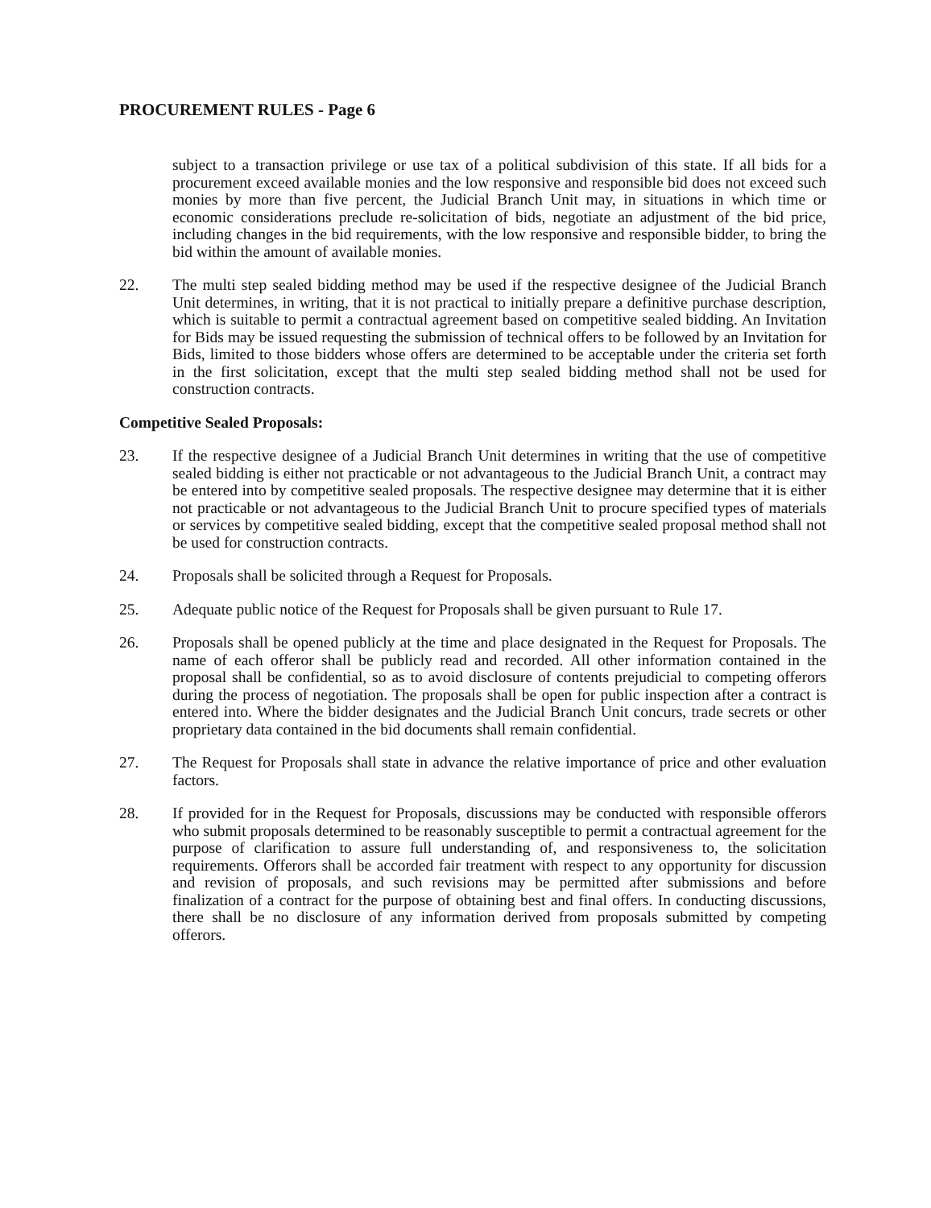PROCUREMENT RULES - Page 6
subject to a transaction privilege or use tax of a political subdivision of this state. If all bids for a procurement exceed available monies and the low responsive and responsible bid does not exceed such monies by more than five percent, the Judicial Branch Unit may, in situations in which time or economic considerations preclude re-solicitation of bids, negotiate an adjustment of the bid price, including changes in the bid requirements, with the low responsive and responsible bidder, to bring the bid within the amount of available monies.
22. The multi step sealed bidding method may be used if the respective designee of the Judicial Branch Unit determines, in writing, that it is not practical to initially prepare a definitive purchase description, which is suitable to permit a contractual agreement based on competitive sealed bidding. An Invitation for Bids may be issued requesting the submission of technical offers to be followed by an Invitation for Bids, limited to those bidders whose offers are determined to be acceptable under the criteria set forth in the first solicitation, except that the multi step sealed bidding method shall not be used for construction contracts.
Competitive Sealed Proposals:
23. If the respective designee of a Judicial Branch Unit determines in writing that the use of competitive sealed bidding is either not practicable or not advantageous to the Judicial Branch Unit, a contract may be entered into by competitive sealed proposals. The respective designee may determine that it is either not practicable or not advantageous to the Judicial Branch Unit to procure specified types of materials or services by competitive sealed bidding, except that the competitive sealed proposal method shall not be used for construction contracts.
24. Proposals shall be solicited through a Request for Proposals.
25. Adequate public notice of the Request for Proposals shall be given pursuant to Rule 17.
26. Proposals shall be opened publicly at the time and place designated in the Request for Proposals. The name of each offeror shall be publicly read and recorded. All other information contained in the proposal shall be confidential, so as to avoid disclosure of contents prejudicial to competing offerors during the process of negotiation. The proposals shall be open for public inspection after a contract is entered into. Where the bidder designates and the Judicial Branch Unit concurs, trade secrets or other proprietary data contained in the bid documents shall remain confidential.
27. The Request for Proposals shall state in advance the relative importance of price and other evaluation factors.
28. If provided for in the Request for Proposals, discussions may be conducted with responsible offerors who submit proposals determined to be reasonably susceptible to permit a contractual agreement for the purpose of clarification to assure full understanding of, and responsiveness to, the solicitation requirements. Offerors shall be accorded fair treatment with respect to any opportunity for discussion and revision of proposals, and such revisions may be permitted after submissions and before finalization of a contract for the purpose of obtaining best and final offers. In conducting discussions, there shall be no disclosure of any information derived from proposals submitted by competing offerors.